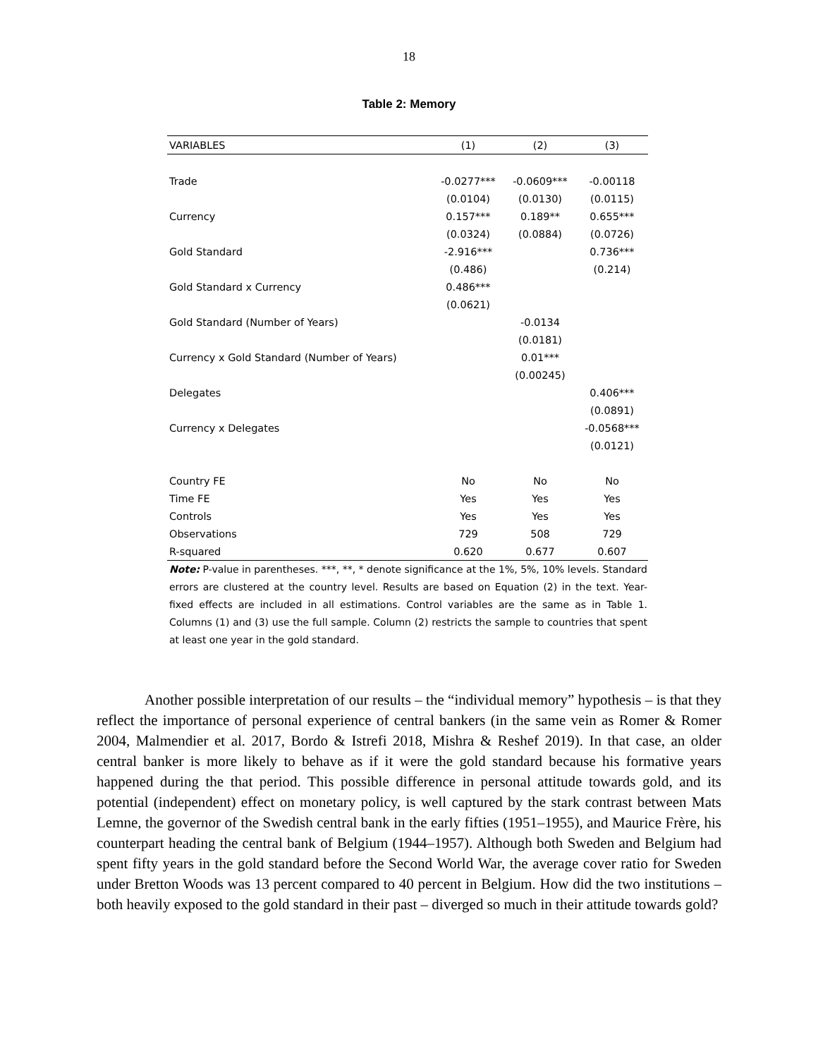18
Table 2: Memory
| VARIABLES | (1) | (2) | (3) |
| --- | --- | --- | --- |
| Trade | -0.0277*** | -0.0609*** | -0.00118 |
| | (0.0104) | (0.0130) | (0.0115) |
| Currency | 0.157*** | 0.189** | 0.655*** |
| | (0.0324) | (0.0884) | (0.0726) |
| Gold Standard | -2.916*** | | 0.736*** |
| | (0.486) | | (0.214) |
| Gold Standard x Currency | 0.486*** | | |
| | (0.0621) | | |
| Gold Standard (Number of Years) | | -0.0134 | |
| | | (0.0181) | |
| Currency x Gold Standard (Number of Years) | | 0.01*** | |
| | | (0.00245) | |
| Delegates | | | 0.406*** |
| | | | (0.0891) |
| Currency x Delegates | | | -0.0568*** |
| | | | (0.0121) |
| Country FE | No | No | No |
| Time FE | Yes | Yes | Yes |
| Controls | Yes | Yes | Yes |
| Observations | 729 | 508 | 729 |
| R-squared | 0.620 | 0.677 | 0.607 |
Note: P-value in parentheses. ***, **, * denote significance at the 1%, 5%, 10% levels. Standard errors are clustered at the country level. Results are based on Equation (2) in the text. Year-fixed effects are included in all estimations. Control variables are the same as in Table 1. Columns (1) and (3) use the full sample. Column (2) restricts the sample to countries that spent at least one year in the gold standard.
Another possible interpretation of our results – the “individual memory” hypothesis – is that they reflect the importance of personal experience of central bankers (in the same vein as Romer & Romer 2004, Malmendier et al. 2017, Bordo & Istrefi 2018, Mishra & Reshef 2019). In that case, an older central banker is more likely to behave as if it were the gold standard because his formative years happened during the that period. This possible difference in personal attitude towards gold, and its potential (independent) effect on monetary policy, is well captured by the stark contrast between Mats Lemne, the governor of the Swedish central bank in the early fifties (1951–1955), and Maurice Frère, his counterpart heading the central bank of Belgium (1944–1957). Although both Sweden and Belgium had spent fifty years in the gold standard before the Second World War, the average cover ratio for Sweden under Bretton Woods was 13 percent compared to 40 percent in Belgium. How did the two institutions – both heavily exposed to the gold standard in their past – diverged so much in their attitude towards gold?